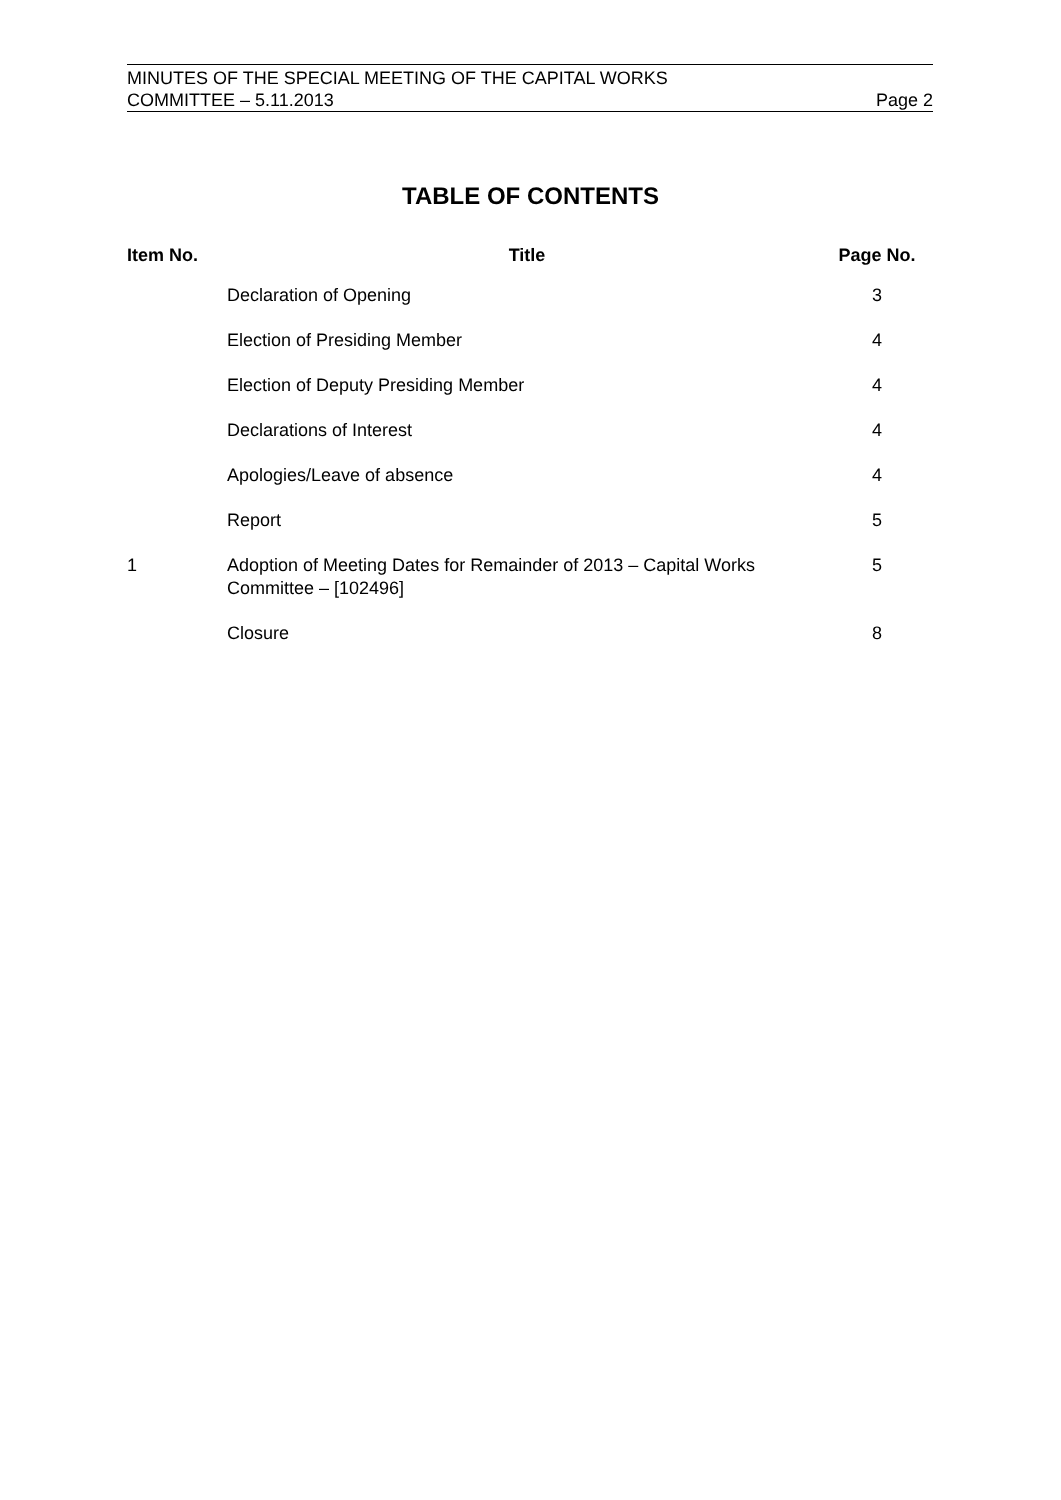MINUTES OF THE SPECIAL MEETING OF THE CAPITAL WORKS
COMMITTEE – 5.11.2013 Page 2
TABLE OF CONTENTS
| Item No. | Title | Page No. |
| --- | --- | --- |
| | Declaration of Opening | 3 |
| | Election of Presiding Member | 4 |
| | Election of Deputy Presiding Member | 4 |
| | Declarations of Interest | 4 |
| | Apologies/Leave of absence | 4 |
| | Report | 5 |
| 1 | Adoption of Meeting Dates for Remainder of 2013 – Capital Works Committee – [102496] | 5 |
| | Closure | 8 |